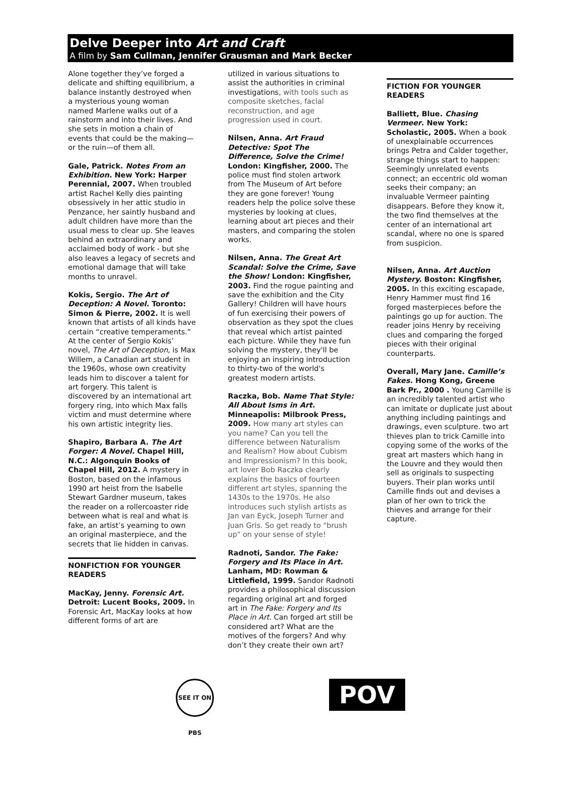Delve Deeper into Art and Craft
A film by Sam Cullman, Jennifer Grausman and Mark Becker
Alone together they’ve forged a delicate and shifting equilibrium, a balance instantly destroyed when a mysterious young woman named Marlene walks out of a rainstorm and into their lives. And she sets in motion a chain of events that could be the making—or the ruin—of them all.
Gale, Patrick. Notes From an Exhibition. New York: Harper Perennial, 2007. When troubled artist Rachel Kelly dies painting obsessively in her attic studio in Penzance, her saintly husband and adult children have more than the usual mess to clear up. She leaves behind an extraordinary and acclaimed body of work - but she also leaves a legacy of secrets and emotional damage that will take months to unravel.
Kokis, Sergio. The Art of Deception: A Novel. Toronto: Simon & Pierre, 2002. It is well known that artists of all kinds have certain “creative temperaments.” At the center of Sergio Kokis’ novel, The Art of Deception, is Max Willem, a Canadian art student in the 1960s, whose own creativity leads him to discover a talent for art forgery. This talent is discovered by an international art forgery ring, into which Max falls victim and must determine where his own artistic integrity lies.
Shapiro, Barbara A. The Art Forger: A Novel. Chapel Hill, N.C.: Algonquin Books of Chapel Hill, 2012. A mystery in Boston, based on the infamous 1990 art heist from the Isabelle Stewart Gardner museum, takes the reader on a rollercoaster ride between what is real and what is fake, an artist’s yearning to own an original masterpiece, and the secrets that lie hidden in canvas.
NONFICTION FOR YOUNGER READERS
MacKay, Jenny. Forensic Art. Detroit: Lucent Books, 2009. In Forensic Art, MacKay looks at how different forms of art are
utilized in various situations to assist the authorities in criminal investigations, with tools such as composite sketches, facial reconstruction, and age progression used in court.
Nilsen, Anna. Art Fraud Detective: Spot The Difference, Solve the Crime! London: Kingfisher, 2000. The police must find stolen artwork from The Museum of Art before they are gone forever! Young readers help the police solve these mysteries by looking at clues, learning about art pieces and their masters, and comparing the stolen works.
Nilsen, Anna. The Great Art Scandal: Solve the Crime, Save the Show! London: Kingfisher, 2003. Find the rogue painting and save the exhibition and the City Gallery! Children will have hours of fun exercising their powers of observation as they spot the clues that reveal which artist painted each picture. While they have fun solving the mystery, they'll be enjoying an inspiring introduction to thirty-two of the world's greatest modern artists.
Raczka, Bob. Name That Style: All About Isms in Art. Minneapolis: Milbrook Press, 2009. How many art styles can you name? Can you tell the difference between Naturalism and Realism? How about Cubism and Impressionism? In this book, art lover Bob Raczka clearly explains the basics of fourteen different art styles, spanning the 1430s to the 1970s. He also introduces such stylish artists as Jan van Eyck, Joseph Turner and Juan Gris. So get ready to "brush up" on your sense of style!
Radnoti, Sandor. The Fake: Forgery and Its Place in Art. Lanham, MD: Rowman & Littlefield, 1999. Sandor Radnoti provides a philosophical discussion regarding original art and forged art in The Fake: Forgery and Its Place in Art. Can forged art still be considered art? What are the motives of the forgers? And why don’t they create their own art?
FICTION FOR YOUNGER READERS
Balliett, Blue. Chasing Vermeer. New York: Scholastic, 2005. When a book of unexplainable occurrences brings Petra and Calder together, strange things start to happen: Seemingly unrelated events connect; an eccentric old woman seeks their company; an invaluable Vermeer painting disappears. Before they know it, the two find themselves at the center of an international art scandal, where no one is spared from suspicion.
Nilsen, Anna. Art Auction Mystery. Boston: Kingfisher, 2005. In this exciting escapade, Henry Hammer must find 16 forged masterpieces before the paintings go up for auction. The reader joins Henry by receiving clues and comparing the forged pieces with their original counterparts.
Overall, Mary Jane. Camille’s Fakes. Hong Kong, Greene Bark Pr., 2000 . Young Camille is an incredibly talented artist who can imitate or duplicate just about anything including paintings and drawings, even sculpture. two art thieves plan to trick Camille into copying some of the works of the great art masters which hang in the Louvre and they would then sell as originals to suspecting buyers. Their plan works until Camille finds out and devises a plan of her own to trick the thieves and arrange for their capture.
SEE IT ON PBS
POV